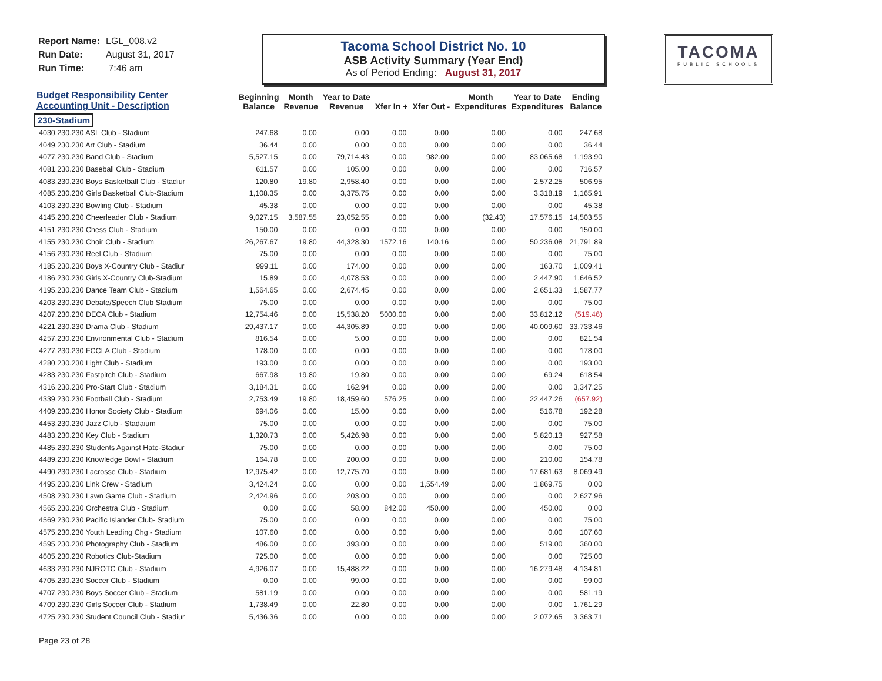Report Name: LGL_008.v2
Run Date: August 31, 2017
Run Time: 7:46 am
Tacoma School District No. 10
ASB Activity Summary (Year End)
As of Period Ending: August 31, 2017
TACOMA
PUBLIC SCHOOLS
| Budget Responsibility Center Accounting Unit - Description | Beginning Balance | Month Revenue | Year to Date Revenue | Xfer In + | Xfer Out - | Month Expenditures | Year to Date Expenditures | Ending Balance |
| --- | --- | --- | --- | --- | --- | --- | --- | --- |
| 230-Stadium | | | | | | | | |
| 4030.230.230 ASL Club - Stadium | 247.68 | 0.00 | 0.00 | 0.00 | 0.00 | 0.00 | 0.00 | 247.68 |
| 4049.230.230 Art Club - Stadium | 36.44 | 0.00 | 0.00 | 0.00 | 0.00 | 0.00 | 0.00 | 36.44 |
| 4077.230.230 Band Club - Stadium | 5,527.15 | 0.00 | 79,714.43 | 0.00 | 982.00 | 0.00 | 83,065.68 | 1,193.90 |
| 4081.230.230 Baseball Club - Stadium | 611.57 | 0.00 | 105.00 | 0.00 | 0.00 | 0.00 | 0.00 | 716.57 |
| 4083.230.230 Boys Basketball Club - Stadiur | 120.80 | 19.80 | 2,958.40 | 0.00 | 0.00 | 0.00 | 2,572.25 | 506.95 |
| 4085.230.230 Girls Basketball Club-Stadium | 1,108.35 | 0.00 | 3,375.75 | 0.00 | 0.00 | 0.00 | 3,318.19 | 1,165.91 |
| 4103.230.230 Bowling Club - Stadium | 45.38 | 0.00 | 0.00 | 0.00 | 0.00 | 0.00 | 0.00 | 45.38 |
| 4145.230.230 Cheerleader Club - Stadium | 9,027.15 | 3,587.55 | 23,052.55 | 0.00 | 0.00 | (32.43) | 17,576.15 | 14,503.55 |
| 4151.230.230 Chess Club - Stadium | 150.00 | 0.00 | 0.00 | 0.00 | 0.00 | 0.00 | 0.00 | 150.00 |
| 4155.230.230 Choir Club - Stadium | 26,267.67 | 19.80 | 44,328.30 | 1572.16 | 140.16 | 0.00 | 50,236.08 | 21,791.89 |
| 4156.230.230 Reel Club - Stadium | 75.00 | 0.00 | 0.00 | 0.00 | 0.00 | 0.00 | 0.00 | 75.00 |
| 4185.230.230 Boys X-Country Club - Stadiur | 999.11 | 0.00 | 174.00 | 0.00 | 0.00 | 0.00 | 163.70 | 1,009.41 |
| 4186.230.230 Girls X-Country Club-Stadium | 15.89 | 0.00 | 4,078.53 | 0.00 | 0.00 | 0.00 | 2,447.90 | 1,646.52 |
| 4195.230.230 Dance Team Club - Stadium | 1,564.65 | 0.00 | 2,674.45 | 0.00 | 0.00 | 0.00 | 2,651.33 | 1,587.77 |
| 4203.230.230 Debate/Speech Club Stadium | 75.00 | 0.00 | 0.00 | 0.00 | 0.00 | 0.00 | 0.00 | 75.00 |
| 4207.230.230 DECA Club - Stadium | 12,754.46 | 0.00 | 15,538.20 | 5000.00 | 0.00 | 0.00 | 33,812.12 | (519.46) |
| 4221.230.230 Drama Club - Stadium | 29,437.17 | 0.00 | 44,305.89 | 0.00 | 0.00 | 0.00 | 40,009.60 | 33,733.46 |
| 4257.230.230 Environmental Club - Stadium | 816.54 | 0.00 | 5.00 | 0.00 | 0.00 | 0.00 | 0.00 | 821.54 |
| 4277.230.230 FCCLA Club - Stadium | 178.00 | 0.00 | 0.00 | 0.00 | 0.00 | 0.00 | 0.00 | 178.00 |
| 4280.230.230 Light Club - Stadium | 193.00 | 0.00 | 0.00 | 0.00 | 0.00 | 0.00 | 0.00 | 193.00 |
| 4283.230.230 Fastpitch Club - Stadium | 667.98 | 19.80 | 19.80 | 0.00 | 0.00 | 0.00 | 69.24 | 618.54 |
| 4316.230.230 Pro-Start Club - Stadium | 3,184.31 | 0.00 | 162.94 | 0.00 | 0.00 | 0.00 | 0.00 | 3,347.25 |
| 4339.230.230 Football Club - Stadium | 2,753.49 | 19.80 | 18,459.60 | 576.25 | 0.00 | 0.00 | 22,447.26 | (657.92) |
| 4409.230.230 Honor Society Club - Stadium | 694.06 | 0.00 | 15.00 | 0.00 | 0.00 | 0.00 | 516.78 | 192.28 |
| 4453.230.230 Jazz Club - Stadaium | 75.00 | 0.00 | 0.00 | 0.00 | 0.00 | 0.00 | 0.00 | 75.00 |
| 4483.230.230 Key Club - Stadium | 1,320.73 | 0.00 | 5,426.98 | 0.00 | 0.00 | 0.00 | 5,820.13 | 927.58 |
| 4485.230.230 Students Against Hate-Stadiur | 75.00 | 0.00 | 0.00 | 0.00 | 0.00 | 0.00 | 0.00 | 75.00 |
| 4489.230.230 Knowledge Bowl - Stadium | 164.78 | 0.00 | 200.00 | 0.00 | 0.00 | 0.00 | 210.00 | 154.78 |
| 4490.230.230 Lacrosse Club - Stadium | 12,975.42 | 0.00 | 12,775.70 | 0.00 | 0.00 | 0.00 | 17,681.63 | 8,069.49 |
| 4495.230.230 Link Crew - Stadium | 3,424.24 | 0.00 | 0.00 | 0.00 | 1,554.49 | 0.00 | 1,869.75 | 0.00 |
| 4508.230.230 Lawn Game Club - Stadium | 2,424.96 | 0.00 | 203.00 | 0.00 | 0.00 | 0.00 | 0.00 | 2,627.96 |
| 4565.230.230 Orchestra Club - Stadium | 0.00 | 0.00 | 58.00 | 842.00 | 450.00 | 0.00 | 450.00 | 0.00 |
| 4569.230.230 Pacific Islander Club- Stadium | 75.00 | 0.00 | 0.00 | 0.00 | 0.00 | 0.00 | 0.00 | 75.00 |
| 4575.230.230 Youth Leading Chg - Stadium | 107.60 | 0.00 | 0.00 | 0.00 | 0.00 | 0.00 | 0.00 | 107.60 |
| 4595.230.230 Photography Club - Stadium | 486.00 | 0.00 | 393.00 | 0.00 | 0.00 | 0.00 | 519.00 | 360.00 |
| 4605.230.230 Robotics Club-Stadium | 725.00 | 0.00 | 0.00 | 0.00 | 0.00 | 0.00 | 0.00 | 725.00 |
| 4633.230.230 NJROTC Club - Stadium | 4,926.07 | 0.00 | 15,488.22 | 0.00 | 0.00 | 0.00 | 16,279.48 | 4,134.81 |
| 4705.230.230 Soccer Club - Stadium | 0.00 | 0.00 | 99.00 | 0.00 | 0.00 | 0.00 | 0.00 | 99.00 |
| 4707.230.230 Boys Soccer Club - Stadium | 581.19 | 0.00 | 0.00 | 0.00 | 0.00 | 0.00 | 0.00 | 581.19 |
| 4709.230.230 Girls Soccer Club - Stadium | 1,738.49 | 0.00 | 22.80 | 0.00 | 0.00 | 0.00 | 0.00 | 1,761.29 |
| 4725.230.230 Student Council Club - Stadiur | 5,436.36 | 0.00 | 0.00 | 0.00 | 0.00 | 0.00 | 2,072.65 | 3,363.71 |
Page 23 of 28